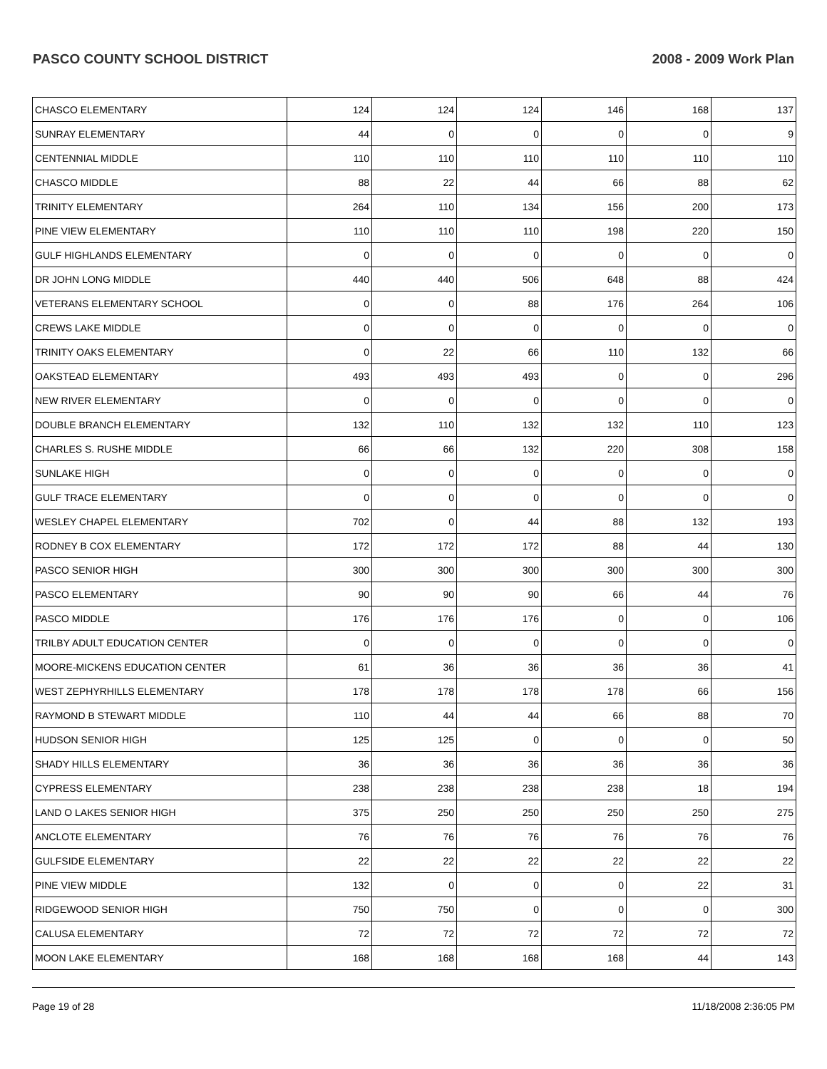PASCO COUNTY SCHOOL DISTRICT 2008 - 2009 Work Plan
| CHASCO ELEMENTARY | 124 | 124 | 124 | 146 | 168 | 137 |
| SUNRAY ELEMENTARY | 44 | 0 | 0 | 0 | 0 | 9 |
| CENTENNIAL MIDDLE | 110 | 110 | 110 | 110 | 110 | 110 |
| CHASCO MIDDLE | 88 | 22 | 44 | 66 | 88 | 62 |
| TRINITY ELEMENTARY | 264 | 110 | 134 | 156 | 200 | 173 |
| PINE VIEW ELEMENTARY | 110 | 110 | 110 | 198 | 220 | 150 |
| GULF HIGHLANDS ELEMENTARY | 0 | 0 | 0 | 0 | 0 | 0 |
| DR JOHN LONG MIDDLE | 440 | 440 | 506 | 648 | 88 | 424 |
| VETERANS ELEMENTARY SCHOOL | 0 | 0 | 88 | 176 | 264 | 106 |
| CREWS LAKE MIDDLE | 0 | 0 | 0 | 0 | 0 | 0 |
| TRINITY OAKS ELEMENTARY | 0 | 22 | 66 | 110 | 132 | 66 |
| OAKSTEAD ELEMENTARY | 493 | 493 | 493 | 0 | 0 | 296 |
| NEW RIVER ELEMENTARY | 0 | 0 | 0 | 0 | 0 | 0 |
| DOUBLE BRANCH ELEMENTARY | 132 | 110 | 132 | 132 | 110 | 123 |
| CHARLES S. RUSHE MIDDLE | 66 | 66 | 132 | 220 | 308 | 158 |
| SUNLAKE HIGH | 0 | 0 | 0 | 0 | 0 | 0 |
| GULF TRACE ELEMENTARY | 0 | 0 | 0 | 0 | 0 | 0 |
| WESLEY CHAPEL ELEMENTARY | 702 | 0 | 44 | 88 | 132 | 193 |
| RODNEY B COX ELEMENTARY | 172 | 172 | 172 | 88 | 44 | 130 |
| PASCO SENIOR HIGH | 300 | 300 | 300 | 300 | 300 | 300 |
| PASCO ELEMENTARY | 90 | 90 | 90 | 66 | 44 | 76 |
| PASCO MIDDLE | 176 | 176 | 176 | 0 | 0 | 106 |
| TRILBY ADULT EDUCATION CENTER | 0 | 0 | 0 | 0 | 0 | 0 |
| MOORE-MICKENS EDUCATION CENTER | 61 | 36 | 36 | 36 | 36 | 41 |
| WEST ZEPHYRHILLS ELEMENTARY | 178 | 178 | 178 | 178 | 66 | 156 |
| RAYMOND B STEWART MIDDLE | 110 | 44 | 44 | 66 | 88 | 70 |
| HUDSON SENIOR HIGH | 125 | 125 | 0 | 0 | 0 | 50 |
| SHADY HILLS ELEMENTARY | 36 | 36 | 36 | 36 | 36 | 36 |
| CYPRESS ELEMENTARY | 238 | 238 | 238 | 238 | 18 | 194 |
| LAND O LAKES SENIOR HIGH | 375 | 250 | 250 | 250 | 250 | 275 |
| ANCLOTE ELEMENTARY | 76 | 76 | 76 | 76 | 76 | 76 |
| GULFSIDE ELEMENTARY | 22 | 22 | 22 | 22 | 22 | 22 |
| PINE VIEW MIDDLE | 132 | 0 | 0 | 0 | 22 | 31 |
| RIDGEWOOD SENIOR HIGH | 750 | 750 | 0 | 0 | 0 | 300 |
| CALUSA ELEMENTARY | 72 | 72 | 72 | 72 | 72 | 72 |
| MOON LAKE ELEMENTARY | 168 | 168 | 168 | 168 | 44 | 143 |
Page 19 of 28 11/18/2008 2:36:05 PM